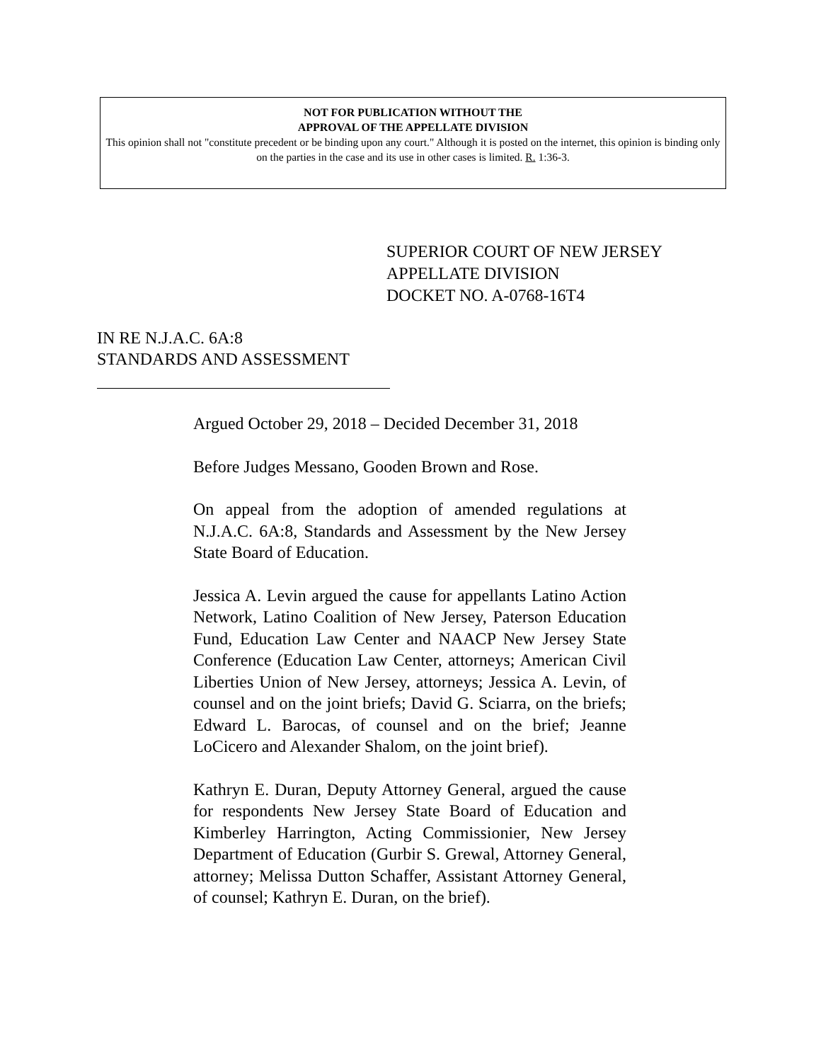NOT FOR PUBLICATION WITHOUT THE
APPROVAL OF THE APPELLATE DIVISION
This opinion shall not "constitute precedent or be binding upon any court." Although it is posted on the internet, this opinion is binding only on the parties in the case and its use in other cases is limited. R. 1:36-3.
SUPERIOR COURT OF NEW JERSEY
APPELLATE DIVISION
DOCKET NO. A-0768-16T4
IN RE N.J.A.C. 6A:8
STANDARDS AND ASSESSMENT
Argued October 29, 2018 – Decided December 31, 2018
Before Judges Messano, Gooden Brown and Rose.
On appeal from the adoption of amended regulations at N.J.A.C. 6A:8, Standards and Assessment by the New Jersey State Board of Education.
Jessica A. Levin argued the cause for appellants Latino Action Network, Latino Coalition of New Jersey, Paterson Education Fund, Education Law Center and NAACP New Jersey State Conference (Education Law Center, attorneys; American Civil Liberties Union of New Jersey, attorneys; Jessica A. Levin, of counsel and on the joint briefs; David G. Sciarra, on the briefs; Edward L. Barocas, of counsel and on the brief; Jeanne LoCicero and Alexander Shalom, on the joint brief).
Kathryn E. Duran, Deputy Attorney General, argued the cause for respondents New Jersey State Board of Education and Kimberley Harrington, Acting Commissionier, New Jersey Department of Education (Gurbir S. Grewal, Attorney General, attorney; Melissa Dutton Schaffer, Assistant Attorney General, of counsel; Kathryn E. Duran, on the brief).